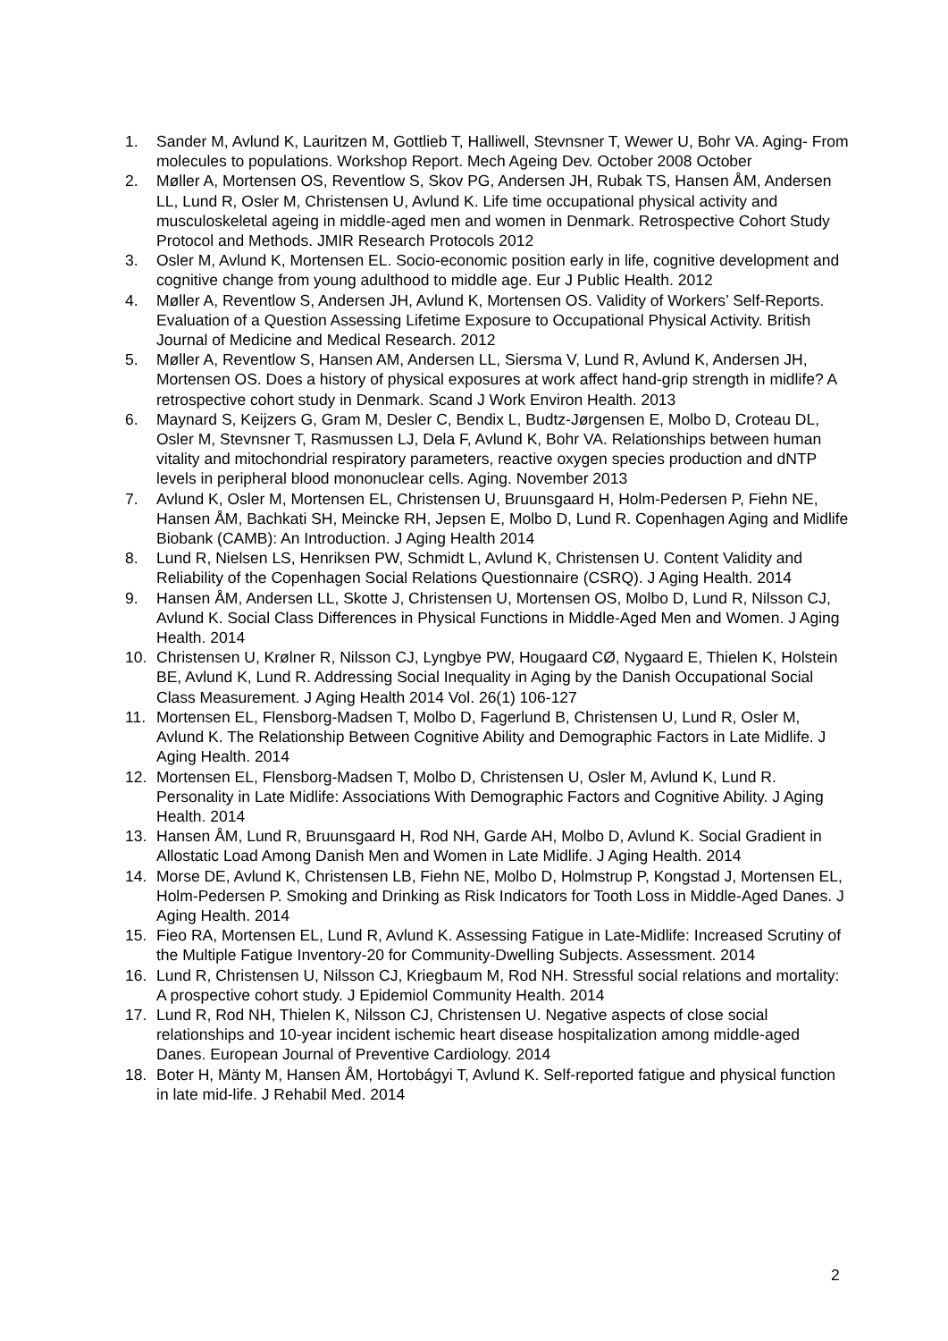1. Sander M, Avlund K, Lauritzen M, Gottlieb T, Halliwell, Stevnsner T, Wewer U, Bohr VA. Aging- From molecules to populations. Workshop Report. Mech Ageing Dev. October 2008 October
2. Møller A, Mortensen OS, Reventlow S, Skov PG, Andersen JH, Rubak TS, Hansen ÅM, Andersen LL, Lund R, Osler M, Christensen U, Avlund K. Life time occupational physical activity and musculoskeletal ageing in middle-aged men and women in Denmark. Retrospective Cohort Study Protocol and Methods. JMIR Research Protocols 2012
3. Osler M, Avlund K, Mortensen EL. Socio-economic position early in life, cognitive development and cognitive change from young adulthood to middle age. Eur J Public Health. 2012
4. Møller A, Reventlow S, Andersen JH, Avlund K, Mortensen OS. Validity of Workers’ Self-Reports. Evaluation of a Question Assessing Lifetime Exposure to Occupational Physical Activity. British Journal of Medicine and Medical Research. 2012
5. Møller A, Reventlow S, Hansen AM, Andersen LL, Siersma V, Lund R, Avlund K, Andersen JH, Mortensen OS. Does a history of physical exposures at work affect hand-grip strength in midlife? A retrospective cohort study in Denmark. Scand J Work Environ Health. 2013
6. Maynard S, Keijzers G, Gram M, Desler C, Bendix L, Budtz-Jørgensen E, Molbo D, Croteau DL, Osler M, Stevnsner T, Rasmussen LJ, Dela F, Avlund K, Bohr VA. Relationships between human vitality and mitochondrial respiratory parameters, reactive oxygen species production and dNTP levels in peripheral blood mononuclear cells. Aging. November 2013
7. Avlund K, Osler M, Mortensen EL, Christensen U, Bruunsgaard H, Holm-Pedersen P, Fiehn NE, Hansen ÅM, Bachkati SH, Meincke RH, Jepsen E, Molbo D, Lund R. Copenhagen Aging and Midlife Biobank (CAMB): An Introduction. J Aging Health 2014
8. Lund R, Nielsen LS, Henriksen PW, Schmidt L, Avlund K, Christensen U. Content Validity and Reliability of the Copenhagen Social Relations Questionnaire (CSRQ). J Aging Health. 2014
9. Hansen ÅM, Andersen LL, Skotte J, Christensen U, Mortensen OS, Molbo D, Lund R, Nilsson CJ, Avlund K. Social Class Differences in Physical Functions in Middle-Aged Men and Women. J Aging Health. 2014
10. Christensen U, Krølner R, Nilsson CJ, Lyngbye PW, Hougaard CØ, Nygaard E, Thielen K, Holstein BE, Avlund K, Lund R. Addressing Social Inequality in Aging by the Danish Occupational Social Class Measurement. J Aging Health 2014 Vol. 26(1) 106-127
11. Mortensen EL, Flensborg-Madsen T, Molbo D, Fagerlund B, Christensen U, Lund R, Osler M, Avlund K. The Relationship Between Cognitive Ability and Demographic Factors in Late Midlife. J Aging Health. 2014
12. Mortensen EL, Flensborg-Madsen T, Molbo D, Christensen U, Osler M, Avlund K, Lund R. Personality in Late Midlife: Associations With Demographic Factors and Cognitive Ability. J Aging Health. 2014
13. Hansen ÅM, Lund R, Bruunsgaard H, Rod NH, Garde AH, Molbo D, Avlund K. Social Gradient in Allostatic Load Among Danish Men and Women in Late Midlife. J Aging Health. 2014
14. Morse DE, Avlund K, Christensen LB, Fiehn NE, Molbo D, Holmstrup P, Kongstad J, Mortensen EL, Holm-Pedersen P. Smoking and Drinking as Risk Indicators for Tooth Loss in Middle-Aged Danes. J Aging Health. 2014
15. Fieo RA, Mortensen EL, Lund R, Avlund K. Assessing Fatigue in Late-Midlife: Increased Scrutiny of the Multiple Fatigue Inventory-20 for Community-Dwelling Subjects. Assessment. 2014
16. Lund R, Christensen U, Nilsson CJ, Kriegbaum M, Rod NH. Stressful social relations and mortality: A prospective cohort study. J Epidemiol Community Health. 2014
17. Lund R, Rod NH, Thielen K, Nilsson CJ, Christensen U. Negative aspects of close social relationships and 10-year incident ischemic heart disease hospitalization among middle-aged Danes. European Journal of Preventive Cardiology. 2014
18. Boter H, Mänty M, Hansen ÅM, Hortobágyi T, Avlund K. Self-reported fatigue and physical function in late mid-life. J Rehabil Med. 2014
2